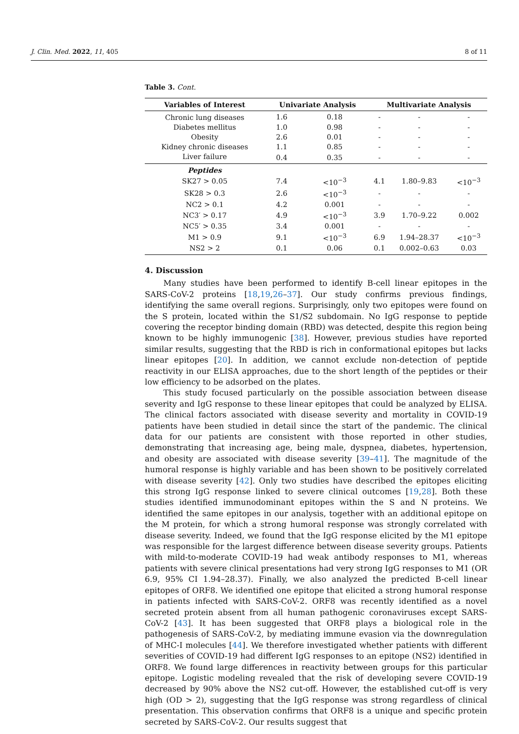J. Clin. Med. 2022, 11, 405 8 of 11
Table 3. Cont.
| Variables of Interest | Univariate Analysis | | Multivariate Analysis | | |
| --- | --- | --- | --- | --- | --- |
| Chronic lung diseases | 1.6 | 0.18 | - | - | - |
| Diabetes mellitus | 1.0 | 0.98 | - | - | - |
| Obesity | 2.6 | 0.01 | - | - | - |
| Kidney chronic diseases | 1.1 | 0.85 | - | - | - |
| Liver failure | 0.4 | 0.35 | - | - | - |
| Peptides | | | | | |
| SK27 > 0.05 | 7.4 | <10<sup>−3</sup> | 4.1 | 1.80–9.83 | <10<sup>−3</sup> |
| SK28 > 0.3 | 2.6 | <10<sup>−3</sup> | - | - | - |
| NC2 > 0.1 | 4.2 | 0.001 | - | - | - |
| NC3′ > 0.17 | 4.9 | <10<sup>−3</sup> | 3.9 | 1.70–9.22 | 0.002 |
| NC5′ > 0.35 | 3.4 | 0.001 | - | - | - |
| M1 > 0.9 | 9.1 | <10<sup>−3</sup> | 6.9 | 1.94–28.37 | <10<sup>−3</sup> |
| NS2 > 2 | 0.1 | 0.06 | 0.1 | 0.002–0.63 | 0.03 |
4. Discussion
Many studies have been performed to identify B-cell linear epitopes in the SARS-CoV-2 proteins [18,19,26–37]. Our study confirms previous findings, identifying the same overall regions. Surprisingly, only two epitopes were found on the S protein, located within the S1/S2 subdomain. No IgG response to peptide covering the receptor binding domain (RBD) was detected, despite this region being known to be highly immunogenic [38]. However, previous studies have reported similar results, suggesting that the RBD is rich in conformational epitopes but lacks linear epitopes [20]. In addition, we cannot exclude non-detection of peptide reactivity in our ELISA approaches, due to the short length of the peptides or their low efficiency to be adsorbed on the plates.
This study focused particularly on the possible association between disease severity and IgG response to these linear epitopes that could be analyzed by ELISA. The clinical factors associated with disease severity and mortality in COVID-19 patients have been studied in detail since the start of the pandemic. The clinical data for our patients are consistent with those reported in other studies, demonstrating that increasing age, being male, dyspnea, diabetes, hypertension, and obesity are associated with disease severity [39–41]. The magnitude of the humoral response is highly variable and has been shown to be positively correlated with disease severity [42]. Only two studies have described the epitopes eliciting this strong IgG response linked to severe clinical outcomes [19,28]. Both these studies identified immunodominant epitopes within the S and N proteins. We identified the same epitopes in our analysis, together with an additional epitope on the M protein, for which a strong humoral response was strongly correlated with disease severity. Indeed, we found that the IgG response elicited by the M1 epitope was responsible for the largest difference between disease severity groups. Patients with mild-to-moderate COVID-19 had weak antibody responses to M1, whereas patients with severe clinical presentations had very strong IgG responses to M1 (OR 6.9, 95% CI 1.94–28.37). Finally, we also analyzed the predicted B-cell linear epitopes of ORF8. We identified one epitope that elicited a strong humoral response in patients infected with SARS-CoV-2. ORF8 was recently identified as a novel secreted protein absent from all human pathogenic coronaviruses except SARS-CoV-2 [43]. It has been suggested that ORF8 plays a biological role in the pathogenesis of SARS-CoV-2, by mediating immune evasion via the downregulation of MHC-I molecules [44]. We therefore investigated whether patients with different severities of COVID-19 had different IgG responses to an epitope (NS2) identified in ORF8. We found large differences in reactivity between groups for this particular epitope. Logistic modeling revealed that the risk of developing severe COVID-19 decreased by 90% above the NS2 cut-off. However, the established cut-off is very high (OD > 2), suggesting that the IgG response was strong regardless of clinical presentation. This observation confirms that ORF8 is a unique and specific protein secreted by SARS-CoV-2. Our results suggest that